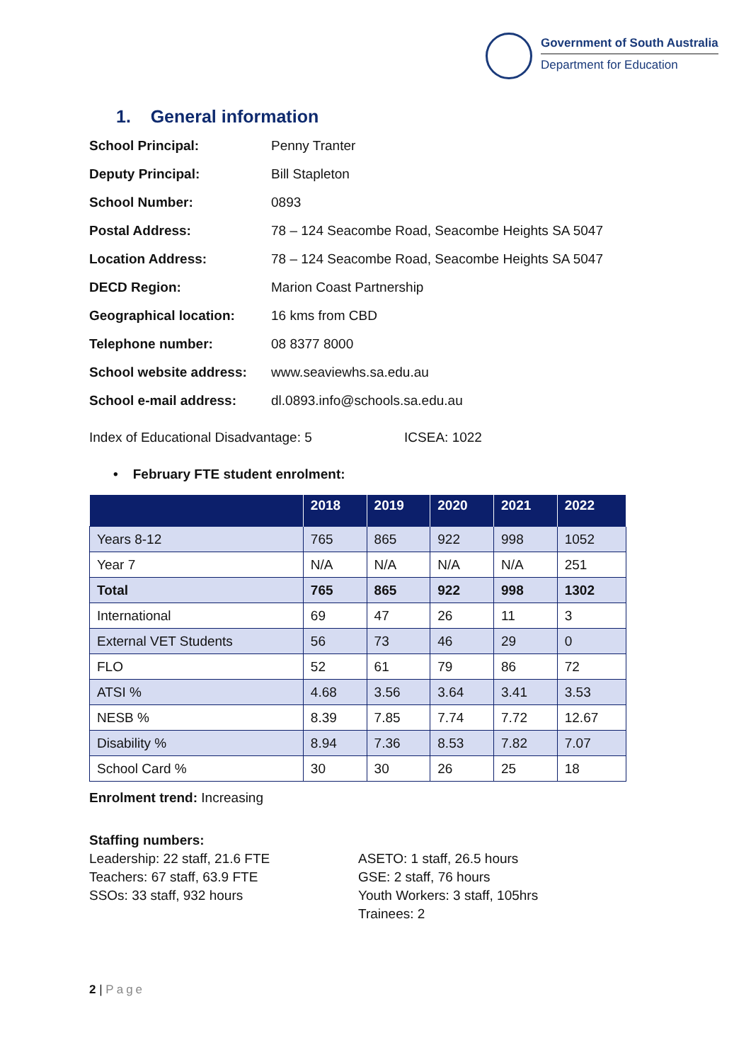Government of South Australia
Department for Education
1. General information
| School Principal: | Penny Tranter |
| Deputy Principal: | Bill Stapleton |
| School Number: | 0893 |
| Postal Address: | 78 – 124 Seacombe Road, Seacombe Heights SA 5047 |
| Location Address: | 78 – 124 Seacombe Road, Seacombe Heights SA 5047 |
| DECD Region: | Marion Coast Partnership |
| Geographical location: | 16 kms from CBD |
| Telephone number: | 08 8377 8000 |
| School website address: | www.seaviewhs.sa.edu.au |
| School e-mail address: | dl.0893.info@schools.sa.edu.au |
Index of Educational Disadvantage: 5 ICSEA: 1022
• February FTE student enrolment:
| | 2018 | 2019 | 2020 | 2021 | 2022 |
| --- | --- | --- | --- | --- | --- |
| Years 8-12 | 765 | 865 | 922 | 998 | 1052 |
| Year 7 | N/A | N/A | N/A | N/A | 251 |
| Total | 765 | 865 | 922 | 998 | 1302 |
| International | 69 | 47 | 26 | 11 | 3 |
| External VET Students | 56 | 73 | 46 | 29 | 0 |
| FLO | 52 | 61 | 79 | 86 | 72 |
| ATSI % | 4.68 | 3.56 | 3.64 | 3.41 | 3.53 |
| NESB % | 8.39 | 7.85 | 7.74 | 7.72 | 12.67 |
| Disability % | 8.94 | 7.36 | 8.53 | 7.82 | 7.07 |
| School Card % | 30 | 30 | 26 | 25 | 18 |
Enrolment trend: Increasing
Staffing numbers:
Leadership: 22 staff, 21.6 FTE
Teachers: 67 staff, 63.9 FTE
SSOs: 33 staff, 932 hours
ASETO: 1 staff, 26.5 hours
GSE: 2 staff, 76 hours
Youth Workers: 3 staff, 105hrs
Trainees: 2
2 | Page